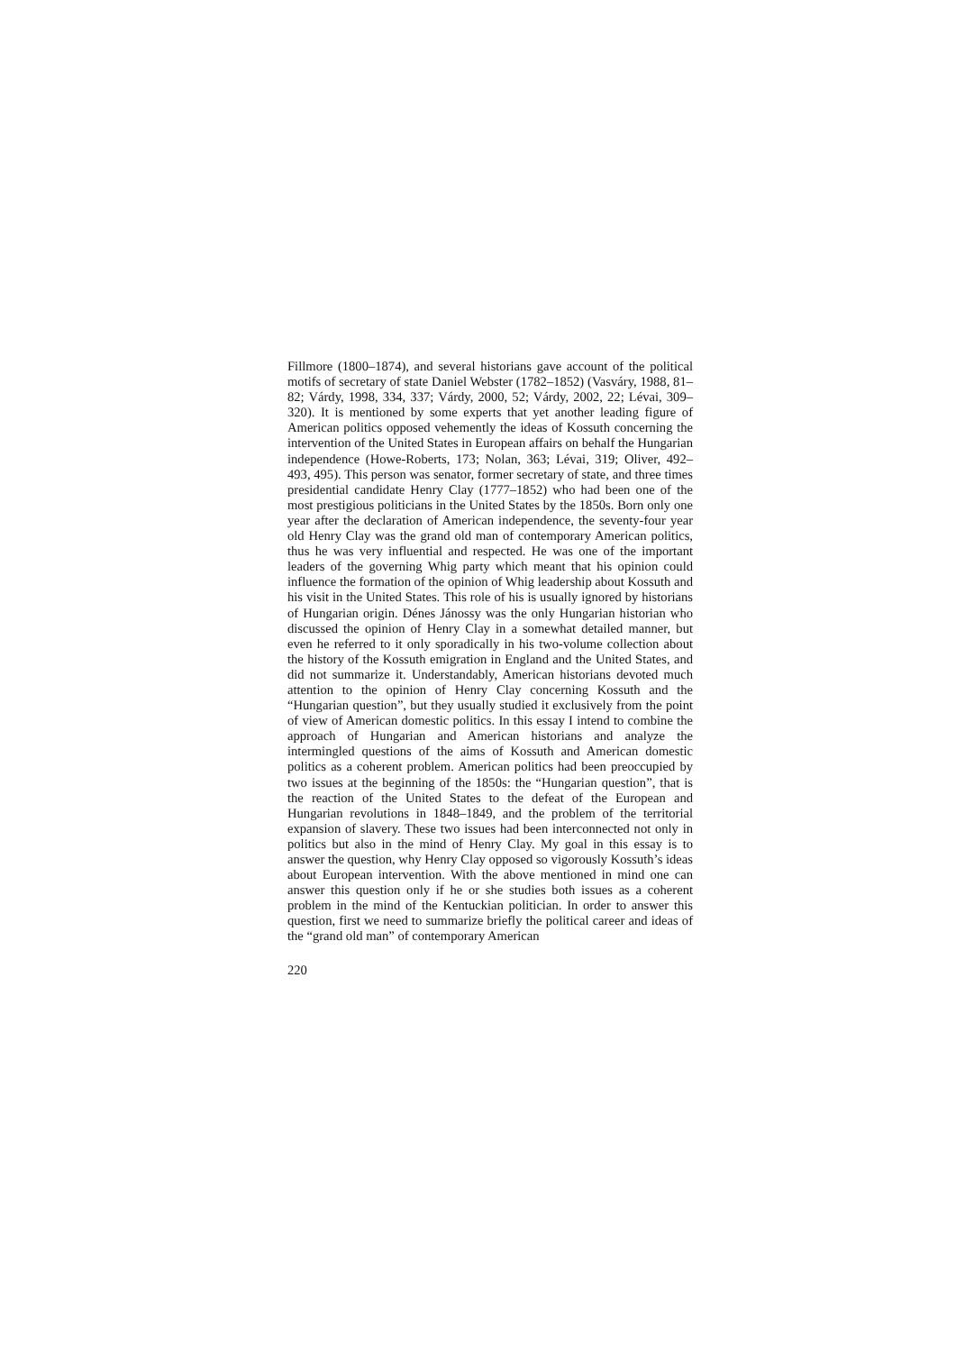Fillmore (1800–1874), and several historians gave account of the political motifs of secretary of state Daniel Webster (1782–1852) (Vasváry, 1988, 81–82; Várdy, 1998, 334, 337; Várdy, 2000, 52; Várdy, 2002, 22; Lévai, 309–320). It is mentioned by some experts that yet another leading figure of American politics opposed vehemently the ideas of Kossuth concerning the intervention of the United States in European affairs on behalf the Hungarian independence (Howe-Roberts, 173; Nolan, 363; Lévai, 319; Oliver, 492–493, 495). This person was senator, former secretary of state, and three times presidential candidate Henry Clay (1777–1852) who had been one of the most prestigious politicians in the United States by the 1850s. Born only one year after the declaration of American independence, the seventy-four year old Henry Clay was the grand old man of contemporary American politics, thus he was very influential and respected. He was one of the important leaders of the governing Whig party which meant that his opinion could influence the formation of the opinion of Whig leadership about Kossuth and his visit in the United States. This role of his is usually ignored by historians of Hungarian origin. Dénes Jánossy was the only Hungarian historian who discussed the opinion of Henry Clay in a somewhat detailed manner, but even he referred to it only sporadically in his two-volume collection about the history of the Kossuth emigration in England and the United States, and did not summarize it. Understandably, American historians devoted much attention to the opinion of Henry Clay concerning Kossuth and the “Hungarian question”, but they usually studied it exclusively from the point of view of American domestic politics. In this essay I intend to combine the approach of Hungarian and American historians and analyze the intermingled questions of the aims of Kossuth and American domestic politics as a coherent problem. American politics had been preoccupied by two issues at the beginning of the 1850s: the “Hungarian question”, that is the reaction of the United States to the defeat of the European and Hungarian revolutions in 1848–1849, and the problem of the territorial expansion of slavery. These two issues had been interconnected not only in politics but also in the mind of Henry Clay. My goal in this essay is to answer the question, why Henry Clay opposed so vigorously Kossuth’s ideas about European intervention. With the above mentioned in mind one can answer this question only if he or she studies both issues as a coherent problem in the mind of the Kentuckian politician. In order to answer this question, first we need to summarize briefly the political career and ideas of the “grand old man” of contemporary American
220